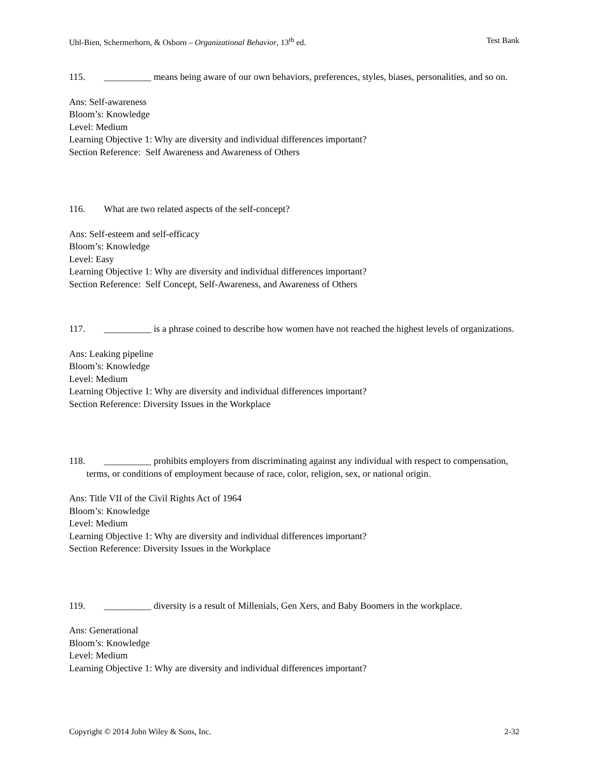Uhl-Bien, Schermerhorn, & Osborn – Organizational Behavior, 13<sup>th</sup> ed. Test Bank
115. __________ means being aware of our own behaviors, preferences, styles, biases, personalities, and so on.
Ans: Self-awareness
Bloom’s: Knowledge
Level: Medium
Learning Objective 1: Why are diversity and individual differences important?
Section Reference: Self Awareness and Awareness of Others
116. What are two related aspects of the self-concept?
Ans: Self-esteem and self-efficacy
Bloom’s: Knowledge
Level: Easy
Learning Objective 1: Why are diversity and individual differences important?
Section Reference: Self Concept, Self-Awareness, and Awareness of Others
117. __________ is a phrase coined to describe how women have not reached the highest levels of organizations.
Ans: Leaking pipeline
Bloom’s: Knowledge
Level: Medium
Learning Objective 1: Why are diversity and individual differences important?
Section Reference: Diversity Issues in the Workplace
118. __________ prohibits employers from discriminating against any individual with respect to compensation, terms, or conditions of employment because of race, color, religion, sex, or national origin.
Ans: Title VII of the Civil Rights Act of 1964
Bloom’s: Knowledge
Level: Medium
Learning Objective 1: Why are diversity and individual differences important?
Section Reference: Diversity Issues in the Workplace
119. __________ diversity is a result of Millenials, Gen Xers, and Baby Boomers in the workplace.
Ans: Generational
Bloom’s: Knowledge
Level: Medium
Learning Objective 1: Why are diversity and individual differences important?
Copyright © 2014 John Wiley & Sons, Inc. 2-32